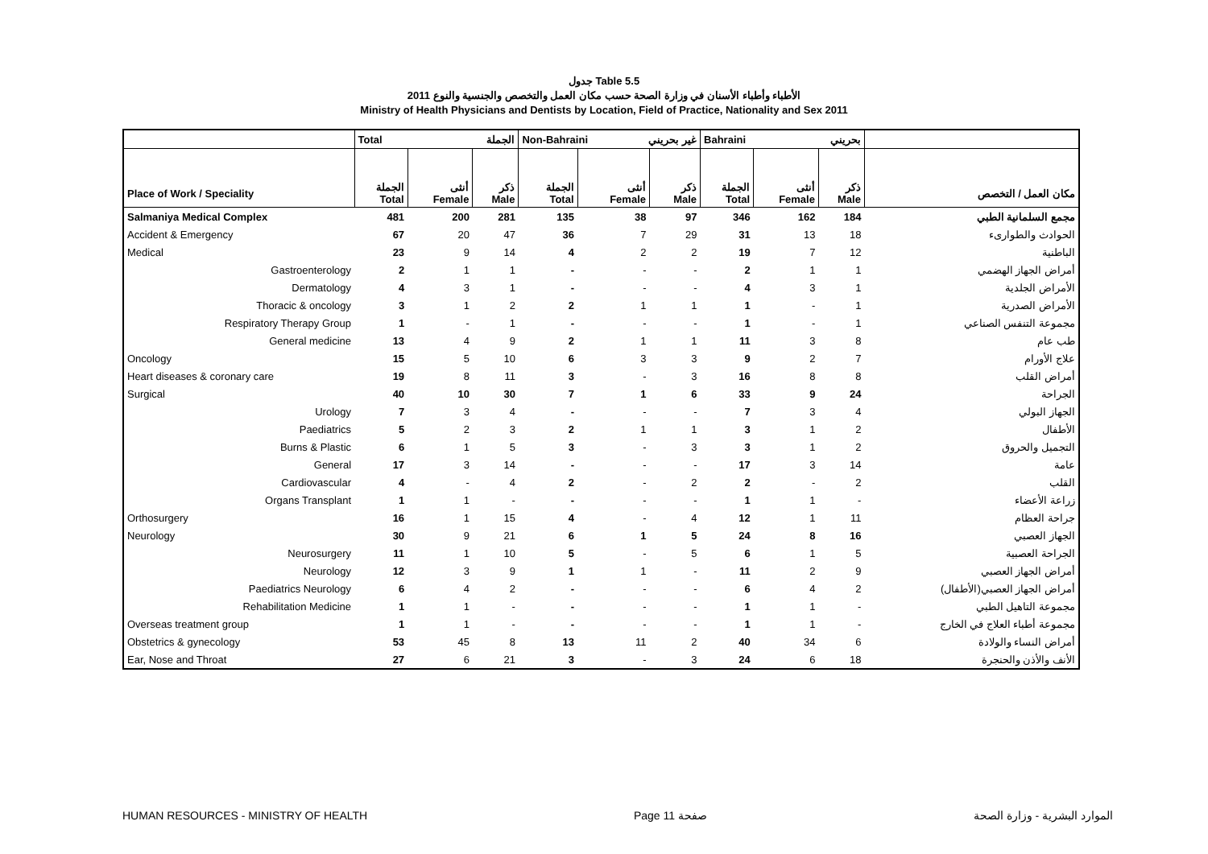جدول Table 5.5
الأطباء وأطباء الأسنان في وزارة الصحة حسب مكان العمل والتخصص والجنسية والنوع 2011
Ministry of Health Physicians and Dentists by Location, Field of Practice, Nationality and Sex 2011
| | Total الجملة | | | Non-Bahraini غير بحريني | | | Bahraini بحريني | | | |
| Place of Work / Speciality | الجملة Total | أنثى Female | ذكر Male | الجملة Total | أنثى Female | ذكر Male | الجملة Total | أنثى Female | ذكر Male | مكان العمل / التخصص |
| Salmaniya Medical Complex | 481 | 200 | 281 | 135 | 38 | 97 | 346 | 162 | 184 | مجمع السلمانية الطبي |
| Accident & Emergency | 67 | 20 | 47 | 36 | 7 | 29 | 31 | 13 | 18 | الحوادث والطوارىء |
| Medical | 23 | 9 | 14 | 4 | 2 | 2 | 19 | 7 | 12 | الباطنية |
| Gastroenterology | 2 | 1 | 1 | - | - | - | 2 | 1 | 1 | أمراض الجهاز الهضمي |
| Dermatology | 4 | 3 | 1 | - | - | - | 4 | 3 | 1 | الأمراض الجلدية |
| Thoracic & oncology | 3 | 1 | 2 | 2 | 1 | 1 | 1 | - | 1 | الأمراض الصدرية |
| Respiratory Therapy Group | 1 | - | 1 | - | - | - | 1 | - | 1 | مجموعة التنفس الصناعي |
| General medicine | 13 | 4 | 9 | 2 | 1 | 1 | 11 | 3 | 8 | طب عام |
| Oncology | 15 | 5 | 10 | 6 | 3 | 3 | 9 | 2 | 7 | علاج الأورام |
| Heart diseases & coronary care | 19 | 8 | 11 | 3 | - | 3 | 16 | 8 | 8 | أمراض القلب |
| Surgical | 40 | 10 | 30 | 7 | 1 | 6 | 33 | 9 | 24 | الجراحة |
| Urology | 7 | 3 | 4 | - | - | - | 7 | 3 | 4 | الجهاز البولي |
| Paediatrics | 5 | 2 | 3 | 2 | 1 | 1 | 3 | 1 | 2 | الأطفال |
| Burns & Plastic | 6 | 1 | 5 | 3 | - | 3 | 3 | 1 | 2 | التجميل والحروق |
| General | 17 | 3 | 14 | - | - | - | 17 | 3 | 14 | عامة |
| Cardiovascular | 4 | - | 4 | 2 | - | 2 | 2 | - | 2 | القلب |
| Organs Transplant | 1 | 1 | - | - | - | - | 1 | 1 | - | زراعة الأعضاء |
| Orthosurgery | 16 | 1 | 15 | 4 | - | 4 | 12 | 1 | 11 | جراحة العظام |
| Neurology | 30 | 9 | 21 | 6 | 1 | 5 | 24 | 8 | 16 | الجهاز العصبي |
| Neurosurgery | 11 | 1 | 10 | 5 | - | 5 | 6 | 1 | 5 | الجراحة العصبية |
| Neurology | 12 | 3 | 9 | 1 | 1 | - | 11 | 2 | 9 | أمراض الجهاز العصبي |
| Paediatrics Neurology | 6 | 4 | 2 | - | - | - | 6 | 4 | 2 | أمراض الجهاز العصبي(الأطفال) |
| Rehabilitation Medicine | 1 | 1 | - | - | - | - | 1 | 1 | - | مجموعة التاهيل الطبي |
| Overseas treatment group | 1 | 1 | - | - | - | - | 1 | 1 | - | مجموعة أطباء العلاج في الخارج |
| Obstetrics & gynecology | 53 | 45 | 8 | 13 | 11 | 2 | 40 | 34 | 6 | أمراض النساء والولادة |
| Ear, Nose and Throat | 27 | 6 | 21 | 3 | - | 3 | 24 | 6 | 18 | الأنف والأذن والحنجرة |
HUMAN RESOURCES - MINISTRY OF HEALTH Page 11 صفحة الموارد البشرية - وزارة الصحة